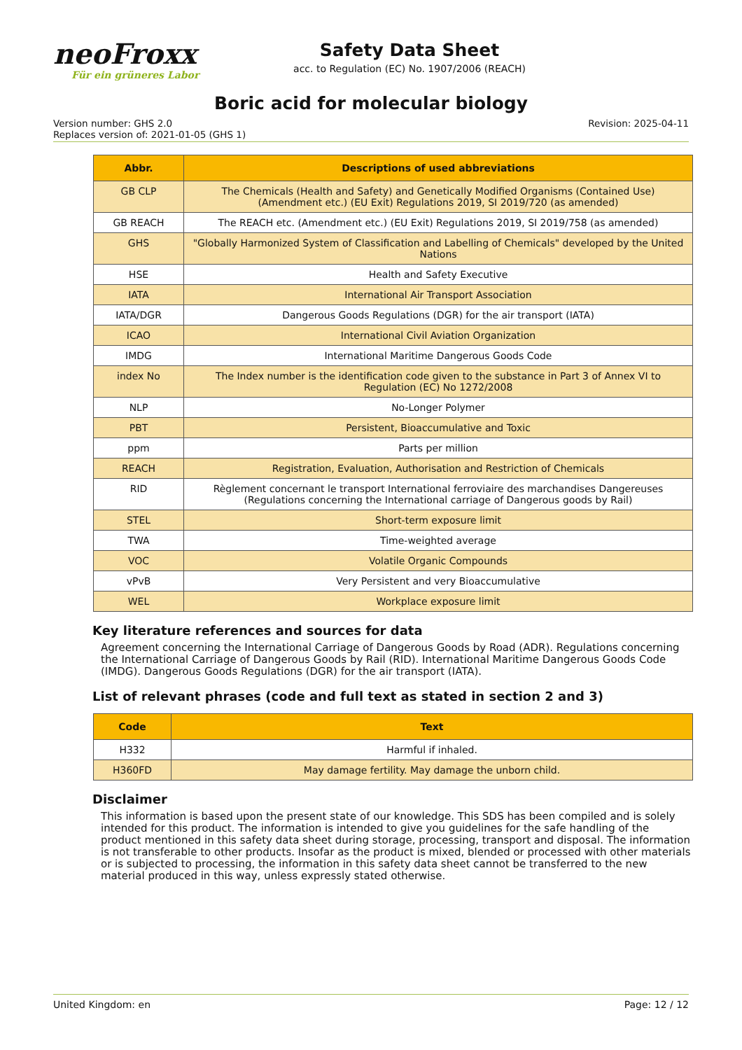neoFroxx
Für ein grüneres Labor
Safety Data Sheet
acc. to Regulation (EC) No. 1907/2006 (REACH)
Boric acid for molecular biology
Version number: GHS 2.0
Replaces version of: 2021-01-05 (GHS 1)
Revision: 2025-04-11
| Abbr. | Descriptions of used abbreviations |
| --- | --- |
| GB CLP | The Chemicals (Health and Safety) and Genetically Modified Organisms (Contained Use) (Amendment etc.) (EU Exit) Regulations 2019, SI 2019/720 (as amended) |
| GB REACH | The REACH etc. (Amendment etc.) (EU Exit) Regulations 2019, SI 2019/758 (as amended) |
| GHS | "Globally Harmonized System of Classification and Labelling of Chemicals" developed by the United Nations |
| HSE | Health and Safety Executive |
| IATA | International Air Transport Association |
| IATA/DGR | Dangerous Goods Regulations (DGR) for the air transport (IATA) |
| ICAO | International Civil Aviation Organization |
| IMDG | International Maritime Dangerous Goods Code |
| index No | The Index number is the identification code given to the substance in Part 3 of Annex VI to Regulation (EC) No 1272/2008 |
| NLP | No-Longer Polymer |
| PBT | Persistent, Bioaccumulative and Toxic |
| ppm | Parts per million |
| REACH | Registration, Evaluation, Authorisation and Restriction of Chemicals |
| RID | Règlement concernant le transport International ferroviaire des marchandises Dangereuses (Regulations concerning the International carriage of Dangerous goods by Rail) |
| STEL | Short-term exposure limit |
| TWA | Time-weighted average |
| VOC | Volatile Organic Compounds |
| vPvB | Very Persistent and very Bioaccumulative |
| WEL | Workplace exposure limit |
Key literature references and sources for data
Agreement concerning the International Carriage of Dangerous Goods by Road (ADR). Regulations concerning the International Carriage of Dangerous Goods by Rail (RID). International Maritime Dangerous Goods Code (IMDG). Dangerous Goods Regulations (DGR) for the air transport (IATA).
List of relevant phrases (code and full text as stated in section 2 and 3)
| Code | Text |
| --- | --- |
| H332 | Harmful if inhaled. |
| H360FD | May damage fertility. May damage the unborn child. |
Disclaimer
This information is based upon the present state of our knowledge. This SDS has been compiled and is solely intended for this product. The information is intended to give you guidelines for the safe handling of the product mentioned in this safety data sheet during storage, processing, transport and disposal. The information is not transferable to other products. Insofar as the product is mixed, blended or processed with other materials or is subjected to processing, the information in this safety data sheet cannot be transferred to the new material produced in this way, unless expressly stated otherwise.
United Kingdom: en Page: 12 / 12